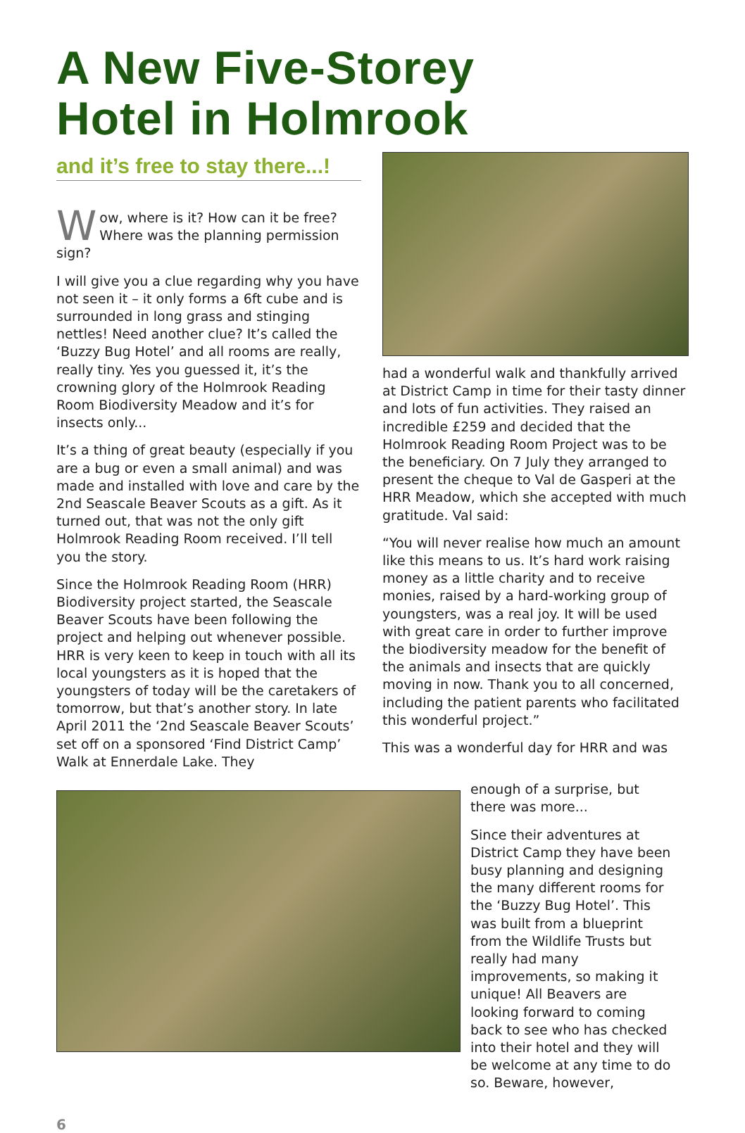A New Five-Storey
Hotel in Holmrook
and it’s free to stay there...!
Wow, where is it? How can it be free? Where was the planning permission sign?
I will give you a clue regarding why you have not seen it – it only forms a 6ft cube and is surrounded in long grass and stinging nettles! Need another clue? It’s called the ‘Buzzy Bug Hotel’ and all rooms are really, really tiny. Yes you guessed it, it’s the crowning glory of the Holmrook Reading Room Biodiversity Meadow and it’s for insects only...
It’s a thing of great beauty (especially if you are a bug or even a small animal) and was made and installed with love and care by the 2nd Seascale Beaver Scouts as a gift. As it turned out, that was not the only gift Holmrook Reading Room received. I’ll tell you the story.
Since the Holmrook Reading Room (HRR) Biodiversity project started, the Seascale Beaver Scouts have been following the project and helping out whenever possible. HRR is very keen to keep in touch with all its local youngsters as it is hoped that the youngsters of today will be the caretakers of tomorrow, but that’s another story. In late April 2011 the ‘2nd Seascale Beaver Scouts’ set off on a sponsored ‘Find District Camp’ Walk at Ennerdale Lake. They
had a wonderful walk and thankfully arrived at District Camp in time for their tasty dinner and lots of fun activities. They raised an incredible £259 and decided that the Holmrook Reading Room Project was to be the beneficiary. On 7 July they arranged to present the cheque to Val de Gasperi at the HRR Meadow, which she accepted with much gratitude. Val said:
“You will never realise how much an amount like this means to us. It’s hard work raising money as a little charity and to receive monies, raised by a hard-working group of youngsters, was a real joy. It will be used with great care in order to further improve the biodiversity meadow for the benefit of the animals and insects that are quickly moving in now. Thank you to all concerned, including the patient parents who facilitated this wonderful project.”
This was a wonderful day for HRR and was
enough of a surprise, but there was more...
Since their adventures at District Camp they have been busy planning and designing the many different rooms for the ‘Buzzy Bug Hotel’. This was built from a blueprint from the Wildlife Trusts but really had many improvements, so making it unique! All Beavers are looking forward to coming back to see who has checked into their hotel and they will be welcome at any time to do so. Beware, however,
6